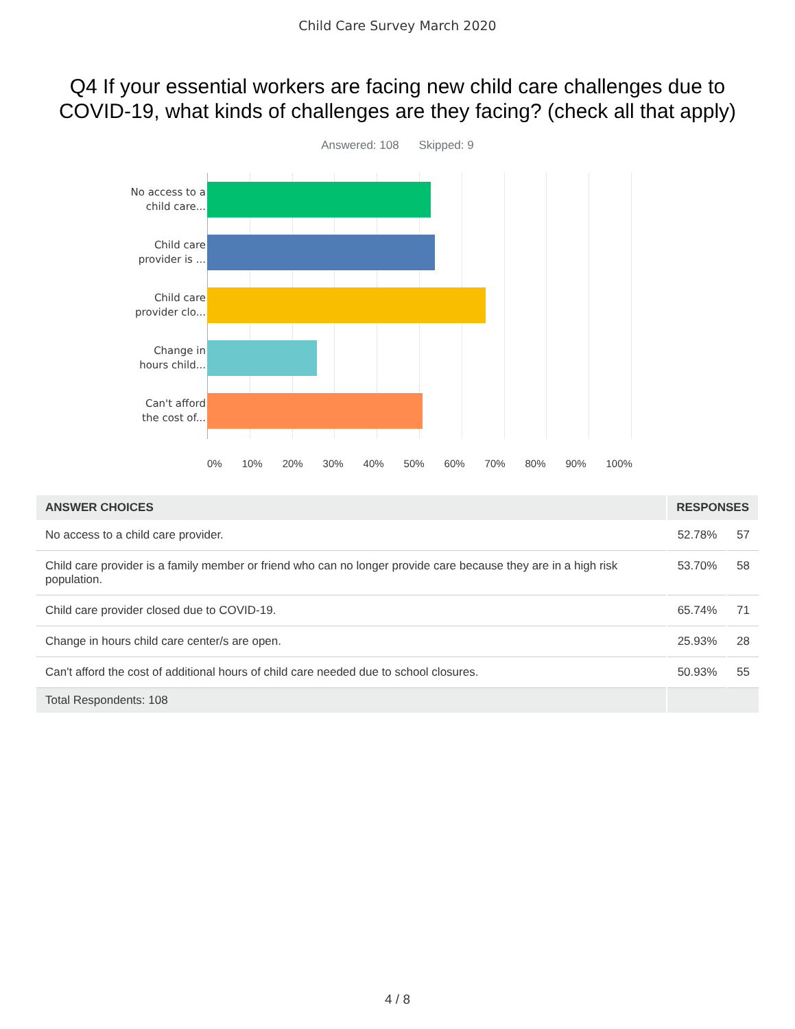Child Care Survey March 2020
Q4 If your essential workers are facing new child care challenges due to COVID-19, what kinds of challenges are they facing? (check all that apply)
Answered: 108 Skipped: 9
No access to a
child care...
Child care
provider is ...
Child care
provider clo...
Change in
hours child...
Can't afford
the cost of...
0% 10% 20% 30% 40% 50% 60% 70% 80% 90% 100%
| ANSWER CHOICES | RESPONSES | |
| --- | --- | --- |
| No access to a child care provider. | 52.78% | 57 |
| Child care provider is a family member or friend who can no longer provide care because they are in a high risk population. | 53.70% | 58 |
| Child care provider closed due to COVID-19. | 65.74% | 71 |
| Change in hours child care center/s are open. | 25.93% | 28 |
| Can't afford the cost of additional hours of child care needed due to school closures. | 50.93% | 55 |
| Total Respondents: 108 | | |
4 / 8